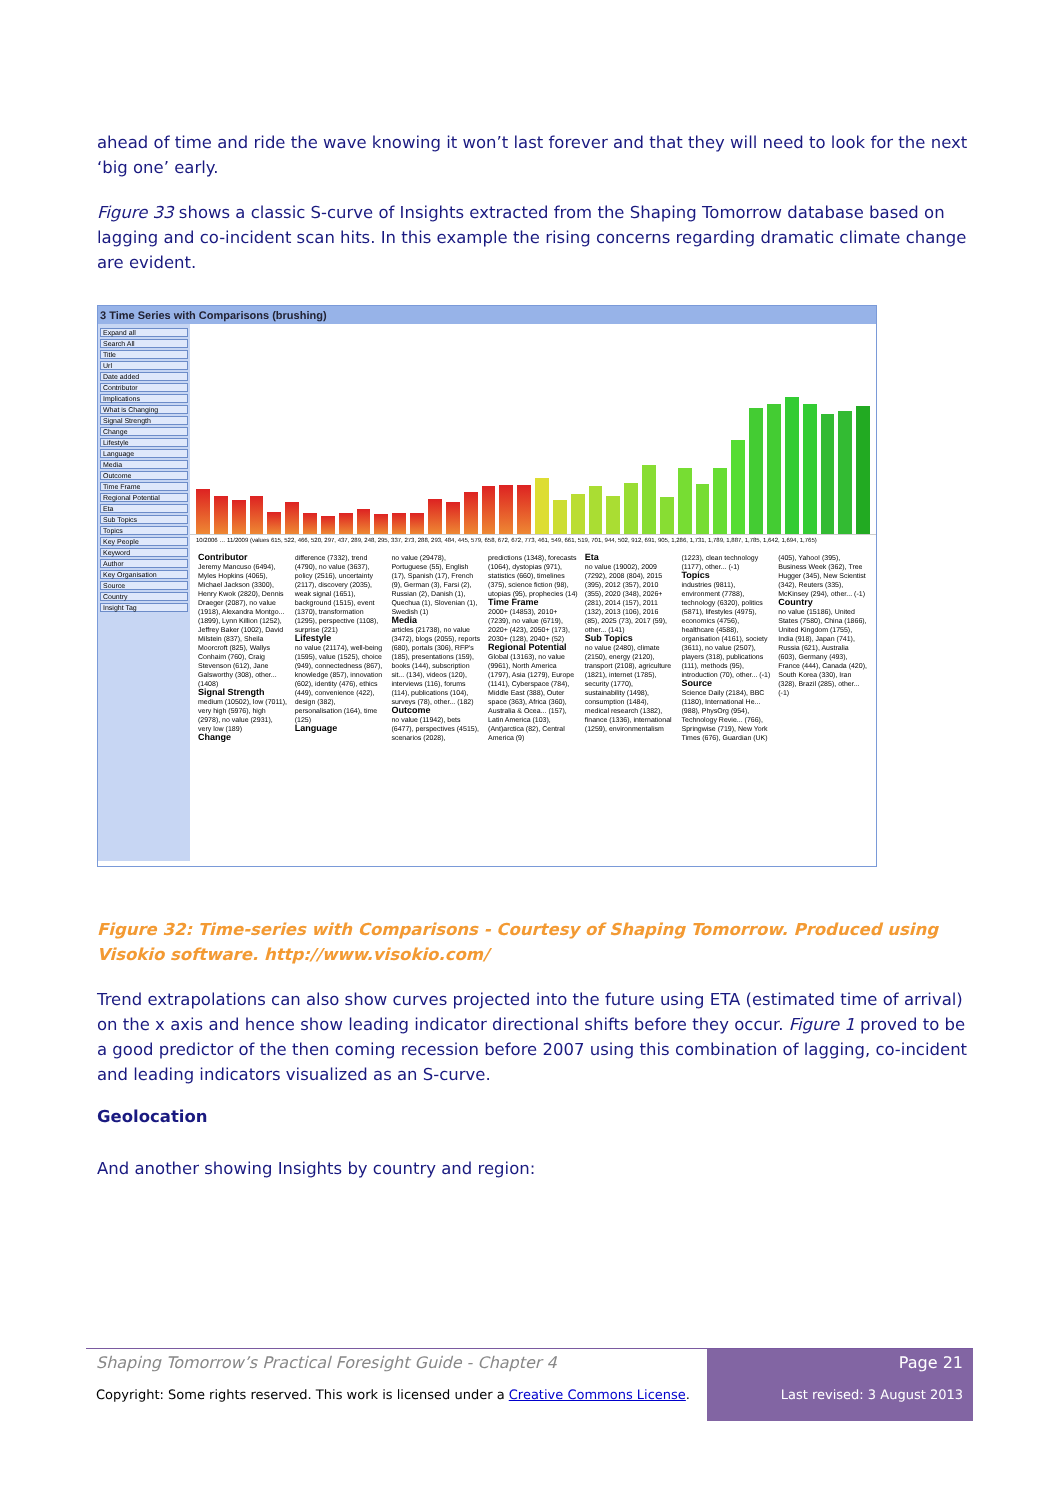ahead of time and ride the wave knowing it won’t last forever and that they will need to look for the next ‘big one’ early.
Figure 33 shows a classic S-curve of Insights extracted from the Shaping Tomorrow database based on lagging and co-incident scan hits. In this example the rising concerns regarding dramatic climate change are evident.
3 Time Series with Comparisons (brushing)
Expand all
Search All
Title
Url
Date added
Contributor
Implications
What is Changing
Signal Strength
Change
Lifestyle
Language
Media
Outcome
Time Frame
Regional Potential
Eta
Sub Topics
Topics
Key People
Keyword
Author
Key Organisation
Source
Country
Insight Tag
10/2006 … 11/2009 (values 615, 522, 466, 520, 297, 437, 289, 248, 295, 337, 273, 288, 293, 484, 445, 579, 658, 672, 672, 773, 461, 549, 661, 519, 701, 944, 502, 912, 691, 905, 1,286, 1,731, 1,789, 1,887, 1,785, 1,642, 1,694, 1,765)
Contributor
Jeremy Mancuso (6494), Myles Hopkins (4065), Michael Jackson (3300), Henry Kwok (2820), Dennis Draeger (2087), no value (1918), Alexandra Montgo... (1899), Lynn Killion (1252), Jeffrey Baker (1002), David Milstein (837), Sheila Moorcroft (825), Wallys Conhaim (760), Craig Stevenson (612), Jane Galsworthy (308), other... (1408)
Signal Strength
medium (10502), low (7011), very high (5976), high (2978), no value (2931), very low (189)
Change
difference (7332), trend (4790), no value (3637), policy (2516), uncertainty (2117), discovery (2035), weak signal (1651), background (1515), event (1370), transformation (1295), perspective (1108), surprise (221)
Lifestyle
no value (21174), well-being (1595), value (1525), choice (949), connectedness (867), knowledge (857), innovation (602), identity (476), ethics (449), convenience (422), design (382), personalisation (164), time (125)
Language
no value (29478), Portuguese (55), English (17), Spanish (17), French (9), German (3), Farsi (2), Russian (2), Danish (1), Quechua (1), Slovenian (1), Swedish (1)
Media
articles (21738), no value (3472), blogs (2055), reports (680), portals (306), RFP's (185), presentations (159), books (144), subscription sit... (134), videos (120), interviews (116), forums (114), publications (104), surveys (78), other... (182)
Outcome
no value (11942), bets (6477), perspectives (4515), scenarios (2028), predictions (1348), forecasts (1064), dystopias (971), statistics (660), timelines (375), science fiction (98), utopias (95), prophecies (14)
Time Frame
2000+ (14853), 2010+ (7239), no value (6719), 2020+ (423), 2050+ (173), 2030+ (128), 2040+ (52)
Regional Potential
Global (13163), no value (9961), North America (1797), Asia (1279), Europe (1141), Cyberspace (784), Middle East (388), Outer space (363), Africa (360), Australia & Ocea... (157), Latin America (103), (Ant)arctica (82), Central America (9)
Eta
no value (19002), 2009 (7292), 2008 (804), 2015 (395), 2012 (357), 2010 (355), 2020 (348), 2026+ (281), 2014 (157), 2011 (132), 2013 (106), 2016 (85), 2025 (73), 2017 (59), other... (141)
Sub Topics
no value (2480), climate (2150), energy (2120), transport (2108), agriculture (1821), internet (1785), security (1770), sustainability (1498), consumption (1484), medical research (1382), finance (1336), international (1259), environmentalism (1223), clean technology (1177), other... (-1)
Topics
industries (9811), environment (7788), technology (6320), politics (5871), lifestyles (4975), economics (4756), healthcare (4588), organisation (4161), society (3611), no value (2507), players (318), publications (111), methods (95), introduction (70), other... (-1)
Source
Science Daily (2184), BBC (1180), International He... (988), PhysOrg (954), Technology Revie... (766), Springwise (719), New York Times (676), Guardian (UK) (405), Yahoo! (395), Business Week (362), Tree Hugger (345), New Scientist (342), Reuters (335), McKinsey (294), other... (-1)
Country
no value (15186), United States (7580), China (1866), United Kingdom (1755), India (918), Japan (741), Russia (621), Australia (603), Germany (493), France (444), Canada (420), South Korea (330), Iran (328), Brazil (285), other... (-1)
Figure 32: Time-series with Comparisons - Courtesy of Shaping Tomorrow. Produced using Visokio software. http://www.visokio.com/
Trend extrapolations can also show curves projected into the future using ETA (estimated time of arrival) on the x axis and hence show leading indicator directional shifts before they occur. Figure 1 proved to be a good predictor of the then coming recession before 2007 using this combination of lagging, co-incident and leading indicators visualized as an S-curve.
Geolocation
And another showing Insights by country and region:
Shaping Tomorrow’s Practical Foresight Guide - Chapter 4
Copyright: Some rights reserved. This work is licensed under a Creative Commons License.
Page 21
Last revised: 3 August 2013